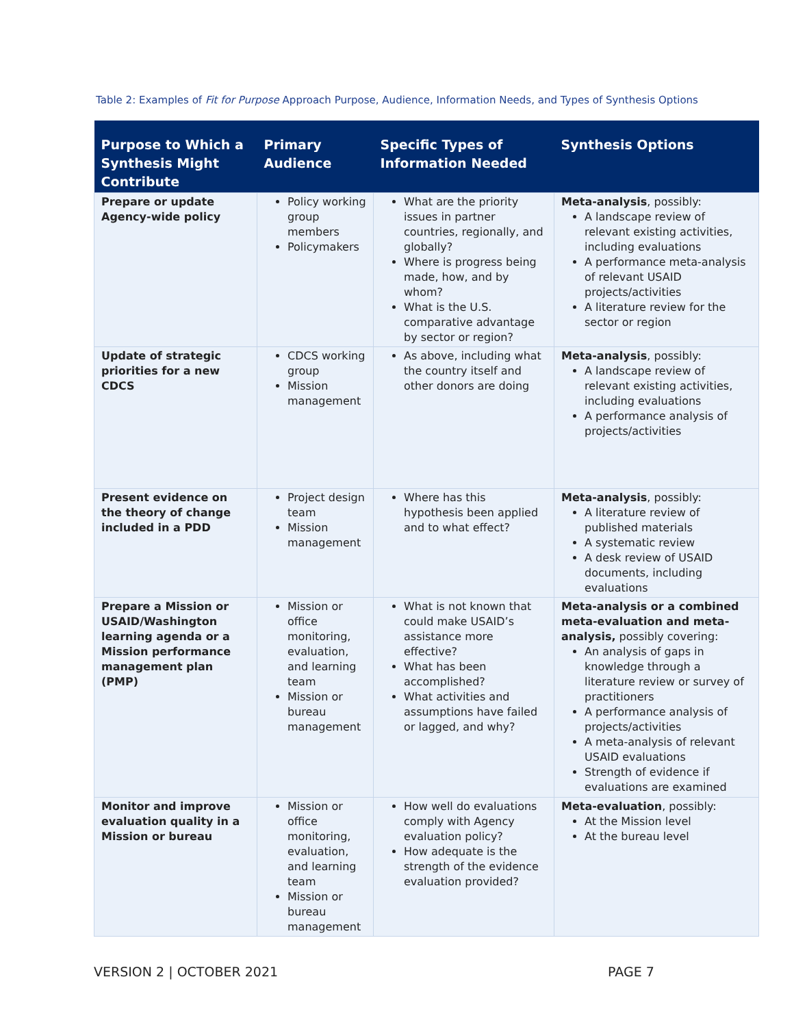Table 2: Examples of Fit for Purpose Approach Purpose, Audience, Information Needs, and Types of Synthesis Options
| Purpose to Which a Synthesis Might Contribute | Primary Audience | Specific Types of Information Needed | Synthesis Options |
| --- | --- | --- | --- |
| Prepare or update Agency-wide policy | Policy working group members Policymakers | What are the priority issues in partner countries, regionally, and globally? Where is progress being made, how, and by whom? What is the U.S. comparative advantage by sector or region? | Meta-analysis , possibly: A landscape review of relevant existing activities, including evaluations A performance meta-analysis of relevant USAID projects/activities A literature review for the sector or region |
| Update of strategic priorities for a new CDCS | CDCS working group Mission management | As above, including what the country itself and other donors are doing | Meta-analysis , possibly: A landscape review of relevant existing activities, including evaluations A performance analysis of projects/activities |
| Present evidence on the theory of change included in a PDD | Project design team Mission management | Where has this hypothesis been applied and to what effect? | Meta-analysis , possibly: A literature review of published materials A systematic review A desk review of USAID documents, including evaluations |
| Prepare a Mission or USAID/Washington learning agenda or a Mission performance management plan (PMP) | Mission or office monitoring, evaluation, and learning team Mission or bureau management | What is not known that could make USAID’s assistance more effective? What has been accomplished? What activities and assumptions have failed or lagged, and why? | Meta-analysis or a combined meta-evaluation and meta-analysis, possibly covering: An analysis of gaps in knowledge through a literature review or survey of practitioners A performance analysis of projects/activities A meta-analysis of relevant USAID evaluations Strength of evidence if evaluations are examined |
| Monitor and improve evaluation quality in a Mission or bureau | Mission or office monitoring, evaluation, and learning team Mission or bureau management | How well do evaluations comply with Agency evaluation policy? How adequate is the strength of the evidence evaluation provided? | Meta-evaluation , possibly: At the Mission level At the bureau level |
VERSION 2 | OCTOBER 2021 PAGE 7